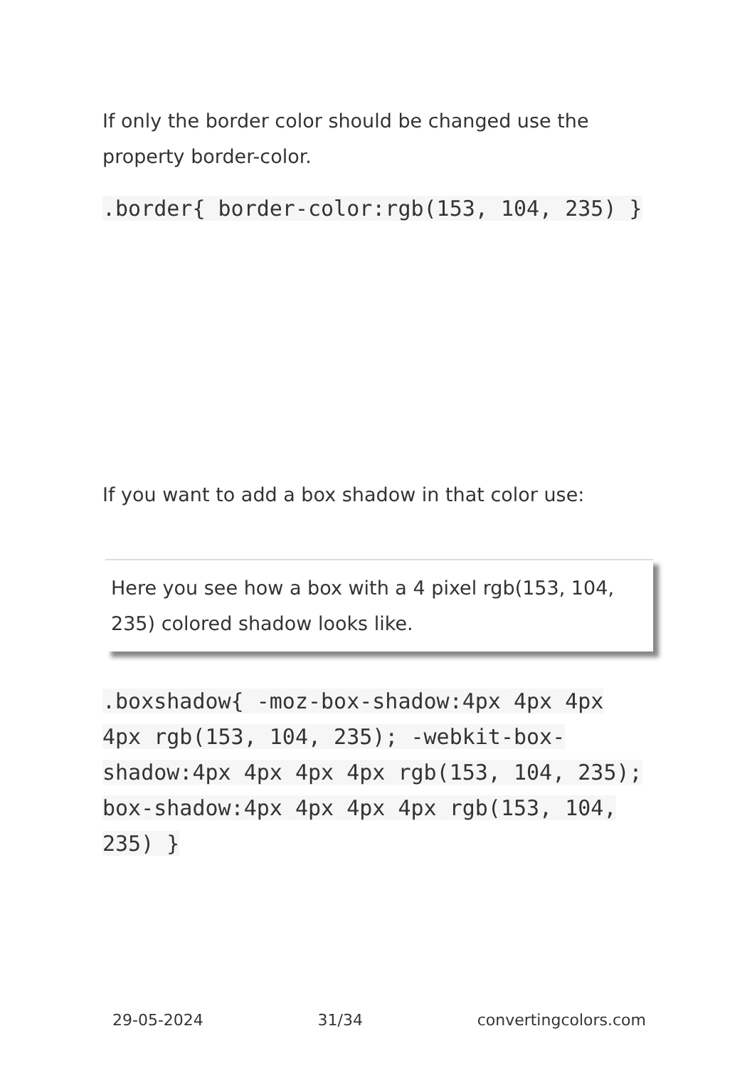If only the border color should be changed use the property border-color.
.border{ border-color:rgb(153, 104, 235) }
If you want to add a box shadow in that color use:
Here you see how a box with a 4 pixel rgb(153, 104, 235) colored shadow looks like.
.boxshadow{ -moz-box-shadow:4px 4px 4px 4px rgb(153, 104, 235); -webkit-box-shadow:4px 4px 4px 4px rgb(153, 104, 235); box-shadow:4px 4px 4px 4px rgb(153, 104, 235) }
29-05-2024 31/34 convertingcolors.com